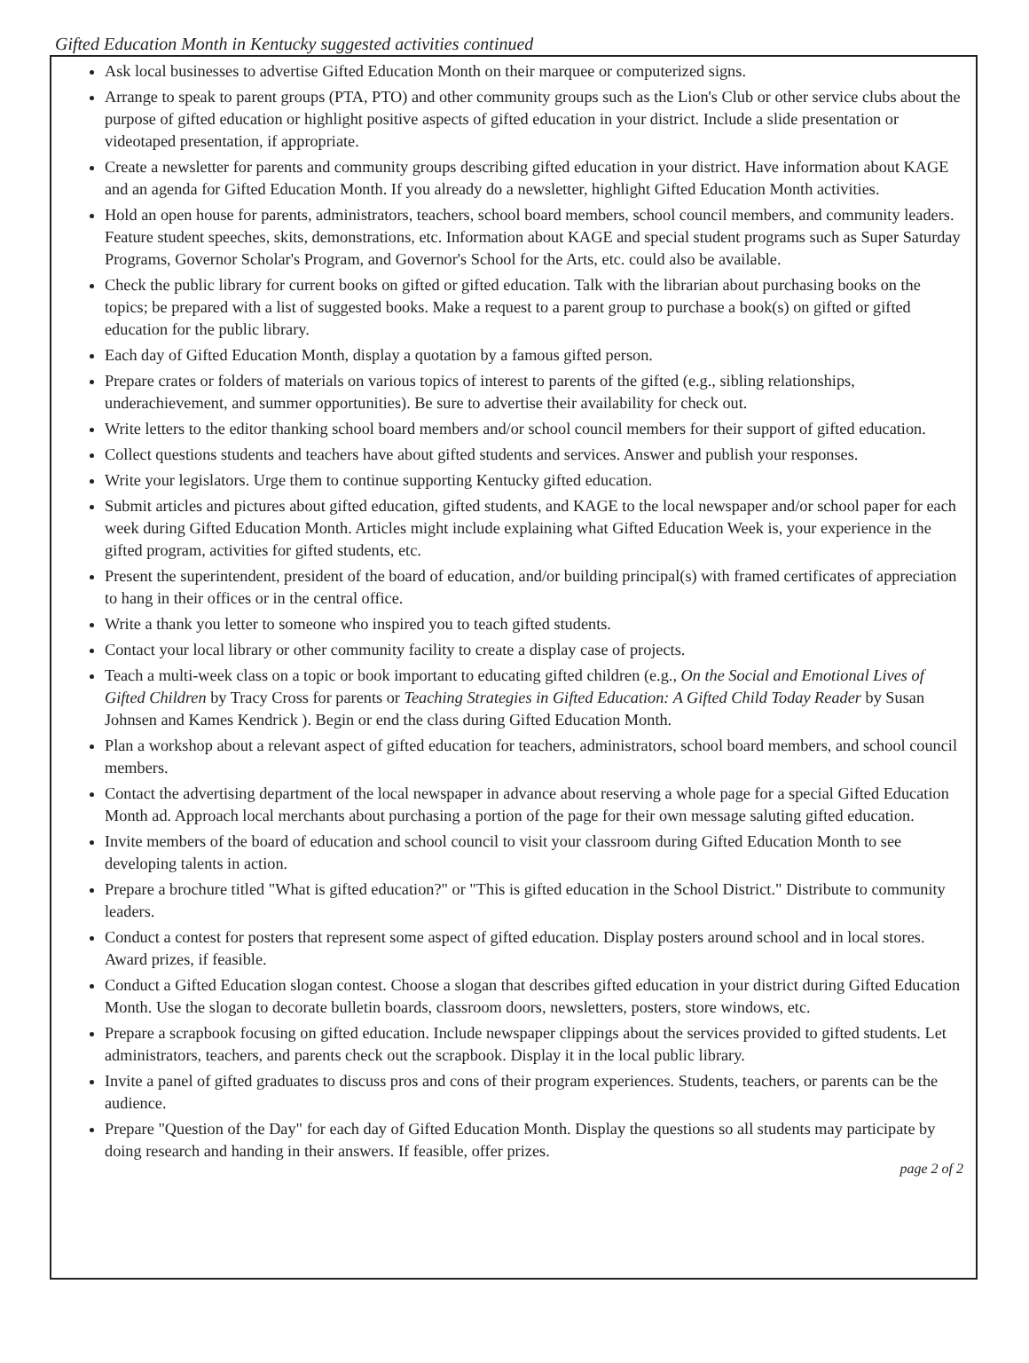Gifted Education Month in Kentucky suggested activities continued
Ask local businesses to advertise Gifted Education Month on their marquee or computerized signs.
Arrange to speak to parent groups (PTA, PTO) and other community groups such as the Lion's Club or other service clubs about the purpose of gifted education or highlight positive aspects of gifted education in your district. Include a slide presentation or videotaped presentation, if appropriate.
Create a newsletter for parents and community groups describing gifted education in your district. Have information about KAGE and an agenda for Gifted Education Month. If you already do a newsletter, highlight Gifted Education Month activities.
Hold an open house for parents, administrators, teachers, school board members, school council members, and community leaders. Feature student speeches, skits, demonstrations, etc. Information about KAGE and special student programs such as Super Saturday Programs, Governor Scholar's Program, and Governor's School for the Arts, etc. could also be available.
Check the public library for current books on gifted or gifted education. Talk with the librarian about purchasing books on the topics; be prepared with a list of suggested books. Make a request to a parent group to purchase a book(s) on gifted or gifted education for the public library.
Each day of Gifted Education Month, display a quotation by a famous gifted person.
Prepare crates or folders of materials on various topics of interest to parents of the gifted (e.g., sibling relationships, underachievement, and summer opportunities). Be sure to advertise their availability for check out.
Write letters to the editor thanking school board members and/or school council members for their support of gifted education.
Collect questions students and teachers have about gifted students and services. Answer and publish your responses.
Write your legislators. Urge them to continue supporting Kentucky gifted education.
Submit articles and pictures about gifted education, gifted students, and KAGE to the local newspaper and/or school paper for each week during Gifted Education Month. Articles might include explaining what Gifted Education Week is, your experience in the gifted program, activities for gifted students, etc.
Present the superintendent, president of the board of education, and/or building principal(s) with framed certificates of appreciation to hang in their offices or in the central office.
Write a thank you letter to someone who inspired you to teach gifted students.
Contact your local library or other community facility to create a display case of projects.
Teach a multi-week class on a topic or book important to educating gifted children (e.g., On the Social and Emotional Lives of Gifted Children by Tracy Cross for parents or Teaching Strategies in Gifted Education: A Gifted Child Today Reader by Susan Johnsen and Kames Kendrick ). Begin or end the class during Gifted Education Month.
Plan a workshop about a relevant aspect of gifted education for teachers, administrators, school board members, and school council members.
Contact the advertising department of the local newspaper in advance about reserving a whole page for a special Gifted Education Month ad. Approach local merchants about purchasing a portion of the page for their own message saluting gifted education.
Invite members of the board of education and school council to visit your classroom during Gifted Education Month to see developing talents in action.
Prepare a brochure titled "What is gifted education?" or "This is gifted education in the School District." Distribute to community leaders.
Conduct a contest for posters that represent some aspect of gifted education. Display posters around school and in local stores. Award prizes, if feasible.
Conduct a Gifted Education slogan contest. Choose a slogan that describes gifted education in your district during Gifted Education Month. Use the slogan to decorate bulletin boards, classroom doors, newsletters, posters, store windows, etc.
Prepare a scrapbook focusing on gifted education. Include newspaper clippings about the services provided to gifted students. Let administrators, teachers, and parents check out the scrapbook. Display it in the local public library.
Invite a panel of gifted graduates to discuss pros and cons of their program experiences. Students, teachers, or parents can be the audience.
Prepare "Question of the Day" for each day of Gifted Education Month. Display the questions so all students may participate by doing research and handing in their answers. If feasible, offer prizes.
page 2 of 2